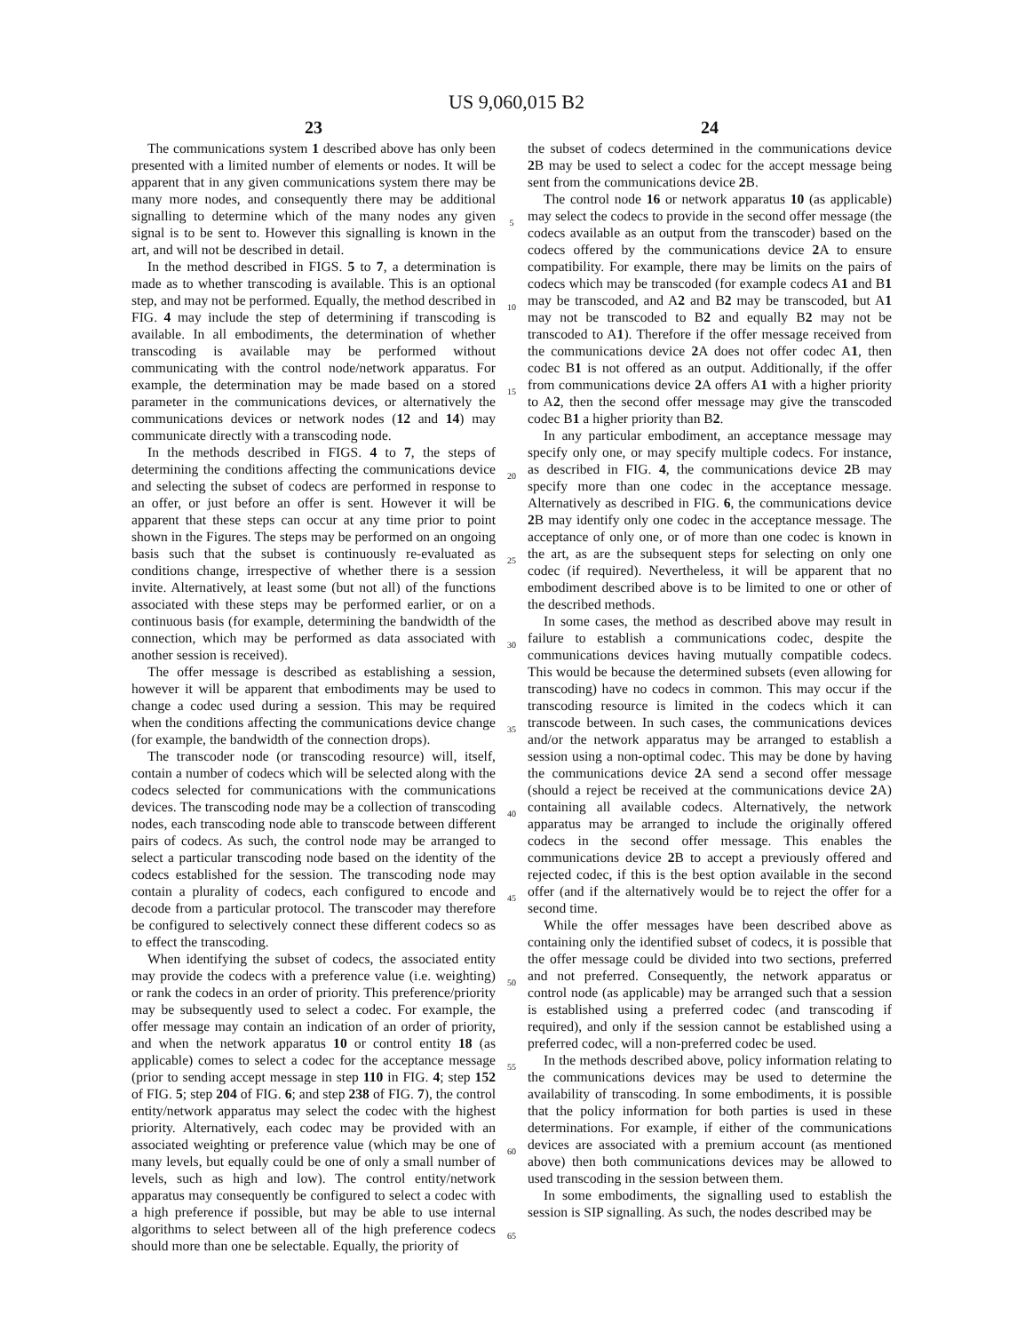US 9,060,015 B2
23
The communications system 1 described above has only been presented with a limited number of elements or nodes. It will be apparent that in any given communications system there may be many more nodes, and consequently there may be additional signalling to determine which of the many nodes any given signal is to be sent to. However this signalling is known in the art, and will not be described in detail.
In the method described in FIGS. 5 to 7, a determination is made as to whether transcoding is available. This is an optional step, and may not be performed. Equally, the method described in FIG. 4 may include the step of determining if transcoding is available. In all embodiments, the determination of whether transcoding is available may be performed without communicating with the control node/network apparatus. For example, the determination may be made based on a stored parameter in the communications devices, or alternatively the communications devices or network nodes (12 and 14) may communicate directly with a transcoding node.
In the methods described in FIGS. 4 to 7, the steps of determining the conditions affecting the communications device and selecting the subset of codecs are performed in response to an offer, or just before an offer is sent. However it will be apparent that these steps can occur at any time prior to point shown in the Figures. The steps may be performed on an ongoing basis such that the subset is continuously re-evaluated as conditions change, irrespective of whether there is a session invite. Alternatively, at least some (but not all) of the functions associated with these steps may be performed earlier, or on a continuous basis (for example, determining the bandwidth of the connection, which may be performed as data associated with another session is received).
The offer message is described as establishing a session, however it will be apparent that embodiments may be used to change a codec used during a session. This may be required when the conditions affecting the communications device change (for example, the bandwidth of the connection drops).
The transcoder node (or transcoding resource) will, itself, contain a number of codecs which will be selected along with the codecs selected for communications with the communications devices. The transcoding node may be a collection of transcoding nodes, each transcoding node able to transcode between different pairs of codecs. As such, the control node may be arranged to select a particular transcoding node based on the identity of the codecs established for the session. The transcoding node may contain a plurality of codecs, each configured to encode and decode from a particular protocol. The transcoder may therefore be configured to selectively connect these different codecs so as to effect the transcoding.
When identifying the subset of codecs, the associated entity may provide the codecs with a preference value (i.e. weighting) or rank the codecs in an order of priority. This preference/priority may be subsequently used to select a codec. For example, the offer message may contain an indication of an order of priority, and when the network apparatus 10 or control entity 18 (as applicable) comes to select a codec for the acceptance message (prior to sending accept message in step 110 in FIG. 4; step 152 of FIG. 5; step 204 of FIG. 6; and step 238 of FIG. 7), the control entity/network apparatus may select the codec with the highest priority. Alternatively, each codec may be provided with an associated weighting or preference value (which may be one of many levels, but equally could be one of only a small number of levels, such as high and low). The control entity/network apparatus may consequently be configured to select a codec with a high preference if possible, but may be able to use internal algorithms to select between all of the high preference codecs should more than one be selectable. Equally, the priority of
5
10
15
20
25
30
35
40
45
50
55
60
65
24
the subset of codecs determined in the communications device 2 B may be used to select a codec for the accept message being sent from the communications device 2 B.
The control node 16 or network apparatus 10 (as applicable) may select the codecs to provide in the second offer message (the codecs available as an output from the transcoder) based on the codecs offered by the communications device 2 A to ensure compatibility. For example, there may be limits on the pairs of codecs which may be transcoded (for example codecs A1 and B1 may be transcoded, and A2 and B2 may be transcoded, but A1 may not be transcoded to B2 and equally B2 may not be transcoded to A1). Therefore if the offer message received from the communications device 2 A does not offer codec A1, then codec B1 is not offered as an output. Additionally, if the offer from communications device 2 A offers A1 with a higher priority to A2, then the second offer message may give the transcoded codec B1 a higher priority than B2.
In any particular embodiment, an acceptance message may specify only one, or may specify multiple codecs. For instance, as described in FIG. 4, the communications device 2 B may specify more than one codec in the acceptance message. Alternatively as described in FIG. 6, the communications device 2 B may identify only one codec in the acceptance message. The acceptance of only one, or of more than one codec is known in the art, as are the subsequent steps for selecting on only one codec (if required). Nevertheless, it will be apparent that no embodiment described above is to be limited to one or other of the described methods.
In some cases, the method as described above may result in failure to establish a communications codec, despite the communications devices having mutually compatible codecs. This would be because the determined subsets (even allowing for transcoding) have no codecs in common. This may occur if the transcoding resource is limited in the codecs which it can transcode between. In such cases, the communications devices and/or the network apparatus may be arranged to establish a session using a non-optimal codec. This may be done by having the communications device 2 A send a second offer message (should a reject be received at the communications device 2 A) containing all available codecs. Alternatively, the network apparatus may be arranged to include the originally offered codecs in the second offer message. This enables the communications device 2 B to accept a previously offered and rejected codec, if this is the best option available in the second offer (and if the alternatively would be to reject the offer for a second time.
While the offer messages have been described above as containing only the identified subset of codecs, it is possible that the offer message could be divided into two sections, preferred and not preferred. Consequently, the network apparatus or control node (as applicable) may be arranged such that a session is established using a preferred codec (and transcoding if required), and only if the session cannot be established using a preferred codec, will a non-preferred codec be used.
In the methods described above, policy information relating to the communications devices may be used to determine the availability of transcoding. In some embodiments, it is possible that the policy information for both parties is used in these determinations. For example, if either of the communications devices are associated with a premium account (as mentioned above) then both communications devices may be allowed to used transcoding in the session between them.
In some embodiments, the signalling used to establish the session is SIP signalling. As such, the nodes described may be